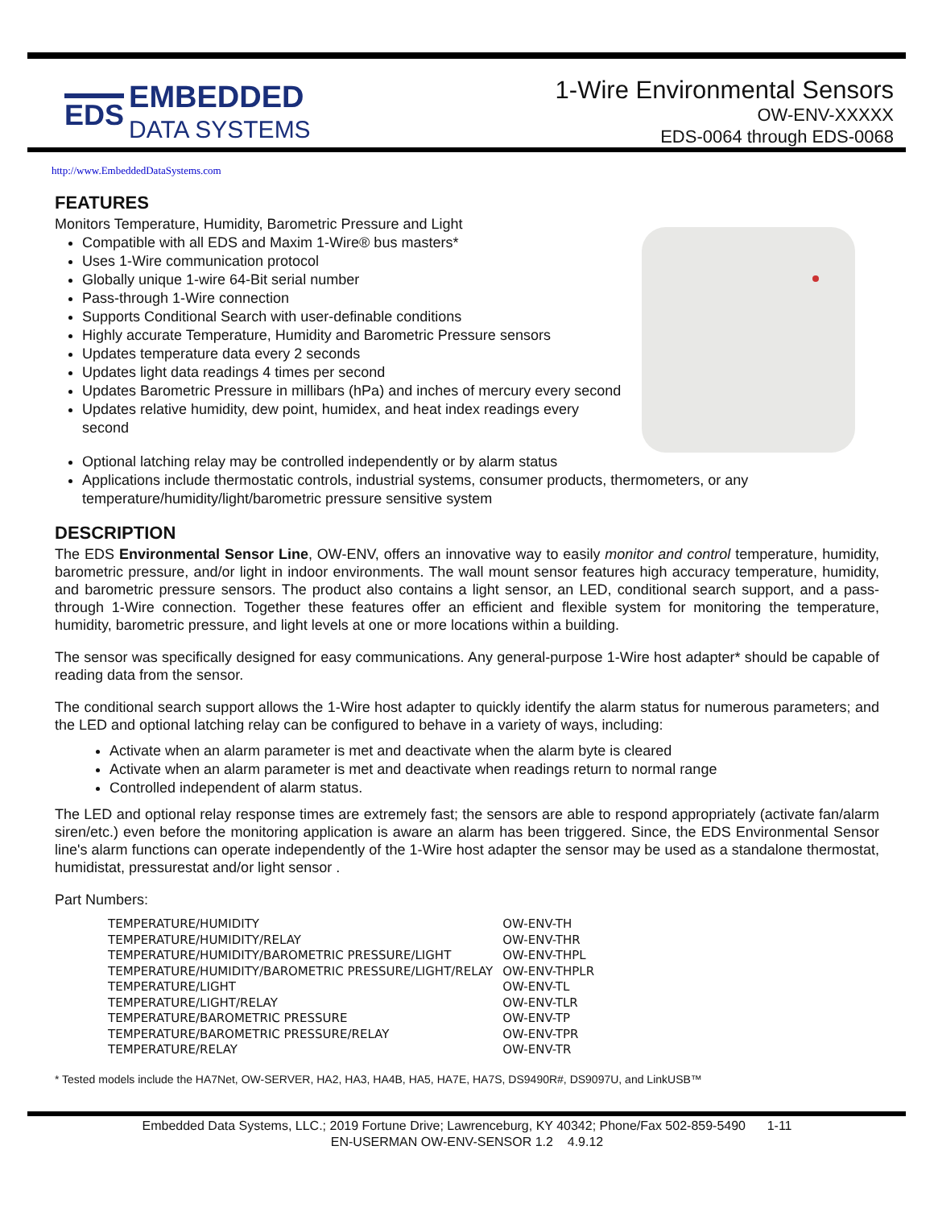EDS
EMBEDDED
DATA SYSTEMS
1-Wire Environmental Sensors
OW-ENV-XXXXX
EDS-0064 through EDS-0068
http://www.EmbeddedDataSystems.com
FEATURES
Monitors Temperature, Humidity, Barometric Pressure and Light
Compatible with all EDS and Maxim 1-Wire® bus masters*
Uses 1-Wire communication protocol
Globally unique 1-wire 64-Bit serial number
Pass-through 1-Wire connection
Supports Conditional Search with user-definable conditions
Highly accurate Temperature, Humidity and Barometric Pressure sensors
Updates temperature data every 2 seconds
Updates light data readings 4 times per second
Updates Barometric Pressure in millibars (hPa) and inches of mercury every second
Updates relative humidity, dew point, humidex, and heat index readings every second
Optional latching relay may be controlled independently or by alarm status
Applications include thermostatic controls, industrial systems, consumer products, thermometers, or any temperature/humidity/light/barometric pressure sensitive system
DESCRIPTION
The EDS Environmental Sensor Line, OW-ENV, offers an innovative way to easily monitor and control temperature, humidity, barometric pressure, and/or light in indoor environments. The wall mount sensor features high accuracy temperature, humidity, and barometric pressure sensors. The product also contains a light sensor, an LED, conditional search support, and a pass-through 1-Wire connection. Together these features offer an efficient and flexible system for monitoring the temperature, humidity, barometric pressure, and light levels at one or more locations within a building.
The sensor was specifically designed for easy communications. Any general-purpose 1-Wire host adapter* should be capable of reading data from the sensor.
The conditional search support allows the 1-Wire host adapter to quickly identify the alarm status for numerous parameters; and the LED and optional latching relay can be configured to behave in a variety of ways, including:
Activate when an alarm parameter is met and deactivate when the alarm byte is cleared
Activate when an alarm parameter is met and deactivate when readings return to normal range
Controlled independent of alarm status.
The LED and optional relay response times are extremely fast; the sensors are able to respond appropriately (activate fan/alarm siren/etc.) even before the monitoring application is aware an alarm has been triggered. Since, the EDS Environmental Sensor line's alarm functions can operate independently of the 1-Wire host adapter the sensor may be used as a standalone thermostat, humidistat, pressurestat and/or light sensor .
Part Numbers:
| TEMPERATURE/HUMIDITY | OW-ENV-TH |
| TEMPERATURE/HUMIDITY/RELAY | OW-ENV-THR |
| TEMPERATURE/HUMIDITY/BAROMETRIC PRESSURE/LIGHT | OW-ENV-THPL |
| TEMPERATURE/HUMIDITY/BAROMETRIC PRESSURE/LIGHT/RELAY | OW-ENV-THPLR |
| TEMPERATURE/LIGHT | OW-ENV-TL |
| TEMPERATURE/LIGHT/RELAY | OW-ENV-TLR |
| TEMPERATURE/BAROMETRIC PRESSURE | OW-ENV-TP |
| TEMPERATURE/BAROMETRIC PRESSURE/RELAY | OW-ENV-TPR |
| TEMPERATURE/RELAY | OW-ENV-TR |
* Tested models include the HA7Net, OW-SERVER, HA2, HA3, HA4B, HA5, HA7E, HA7S, DS9490R#, DS9097U, and LinkUSB™
Embedded Data Systems, LLC.; 2019 Fortune Drive; Lawrenceburg, KY 40342; Phone/Fax 502-859-5490 1-11
EN-USERMAN OW-ENV-SENSOR 1.2 4.9.12